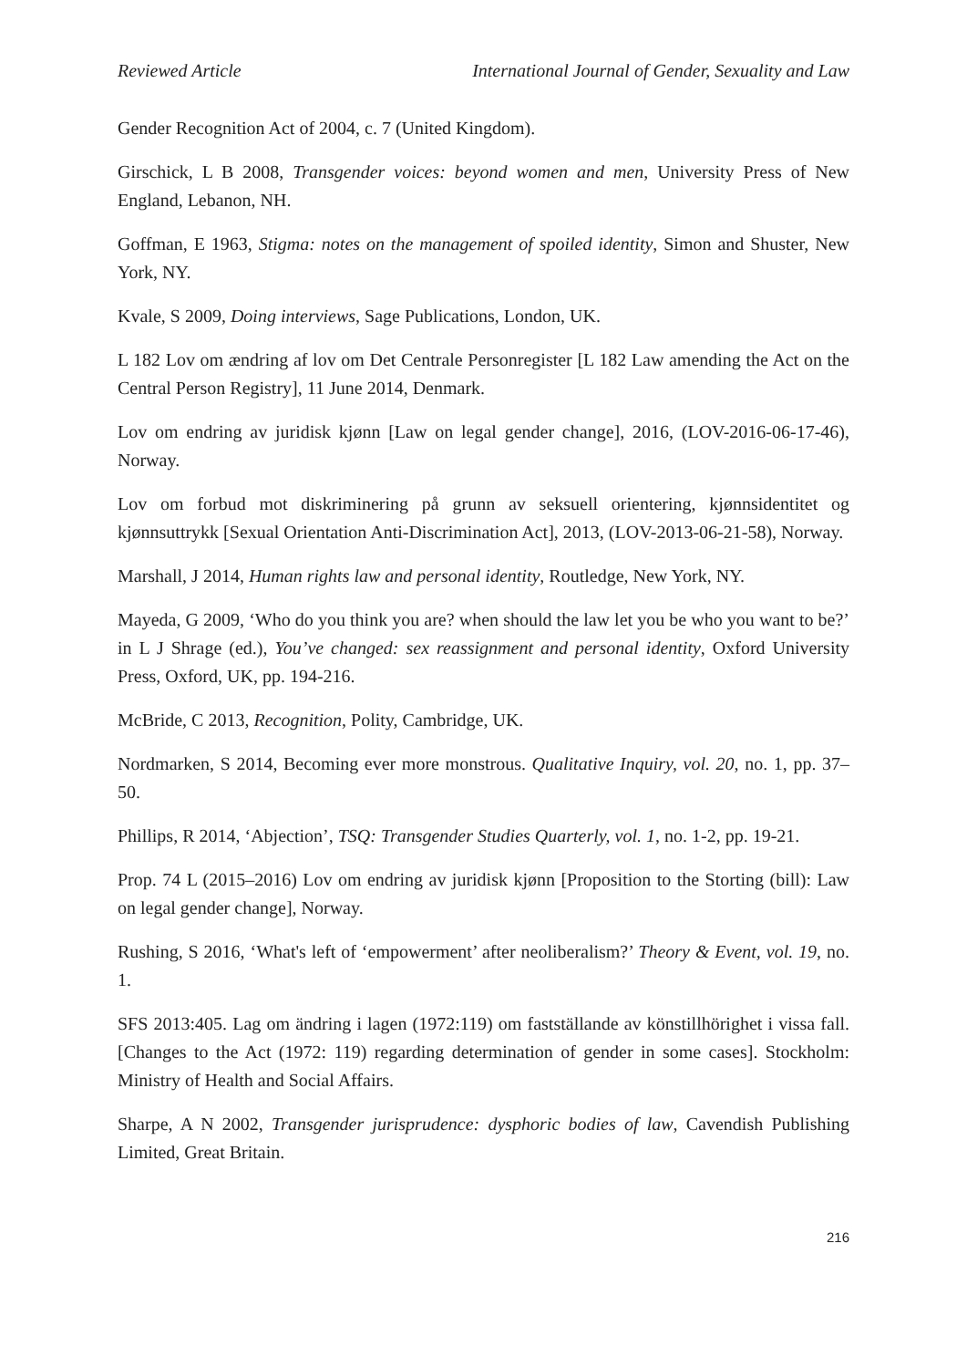Reviewed Article International Journal of Gender, Sexuality and Law
Gender Recognition Act of 2004, c. 7 (United Kingdom).
Girschick, L B 2008, Transgender voices: beyond women and men, University Press of New England, Lebanon, NH.
Goffman, E 1963, Stigma: notes on the management of spoiled identity, Simon and Shuster, New York, NY.
Kvale, S 2009, Doing interviews, Sage Publications, London, UK.
L 182 Lov om ændring af lov om Det Centrale Personregister [L 182 Law amending the Act on the Central Person Registry], 11 June 2014, Denmark.
Lov om endring av juridisk kjønn [Law on legal gender change], 2016, (LOV-2016-06-17-46), Norway.
Lov om forbud mot diskriminering på grunn av seksuell orientering, kjønnsidentitet og kjønnsuttrykk [Sexual Orientation Anti-Discrimination Act], 2013, (LOV-2013-06-21-58), Norway.
Marshall, J 2014, Human rights law and personal identity, Routledge, New York, NY.
Mayeda, G 2009, ‘Who do you think you are? when should the law let you be who you want to be?’ in L J Shrage (ed.), You’ve changed: sex reassignment and personal identity, Oxford University Press, Oxford, UK, pp. 194-216.
McBride, C 2013, Recognition, Polity, Cambridge, UK.
Nordmarken, S 2014, Becoming ever more monstrous. Qualitative Inquiry, vol. 20, no. 1, pp. 37–50.
Phillips, R 2014, ‘Abjection’, TSQ: Transgender Studies Quarterly, vol. 1, no. 1-2, pp. 19-21.
Prop. 74 L (2015–2016) Lov om endring av juridisk kjønn [Proposition to the Storting (bill): Law on legal gender change], Norway.
Rushing, S 2016, ‘What's left of ‘empowerment’ after neoliberalism?’ Theory & Event, vol. 19, no. 1.
SFS 2013:405. Lag om ändring i lagen (1972:119) om fastställande av könstillhörighet i vissa fall. [Changes to the Act (1972: 119) regarding determination of gender in some cases]. Stockholm: Ministry of Health and Social Affairs.
Sharpe, A N 2002, Transgender jurisprudence: dysphoric bodies of law, Cavendish Publishing Limited, Great Britain.
216